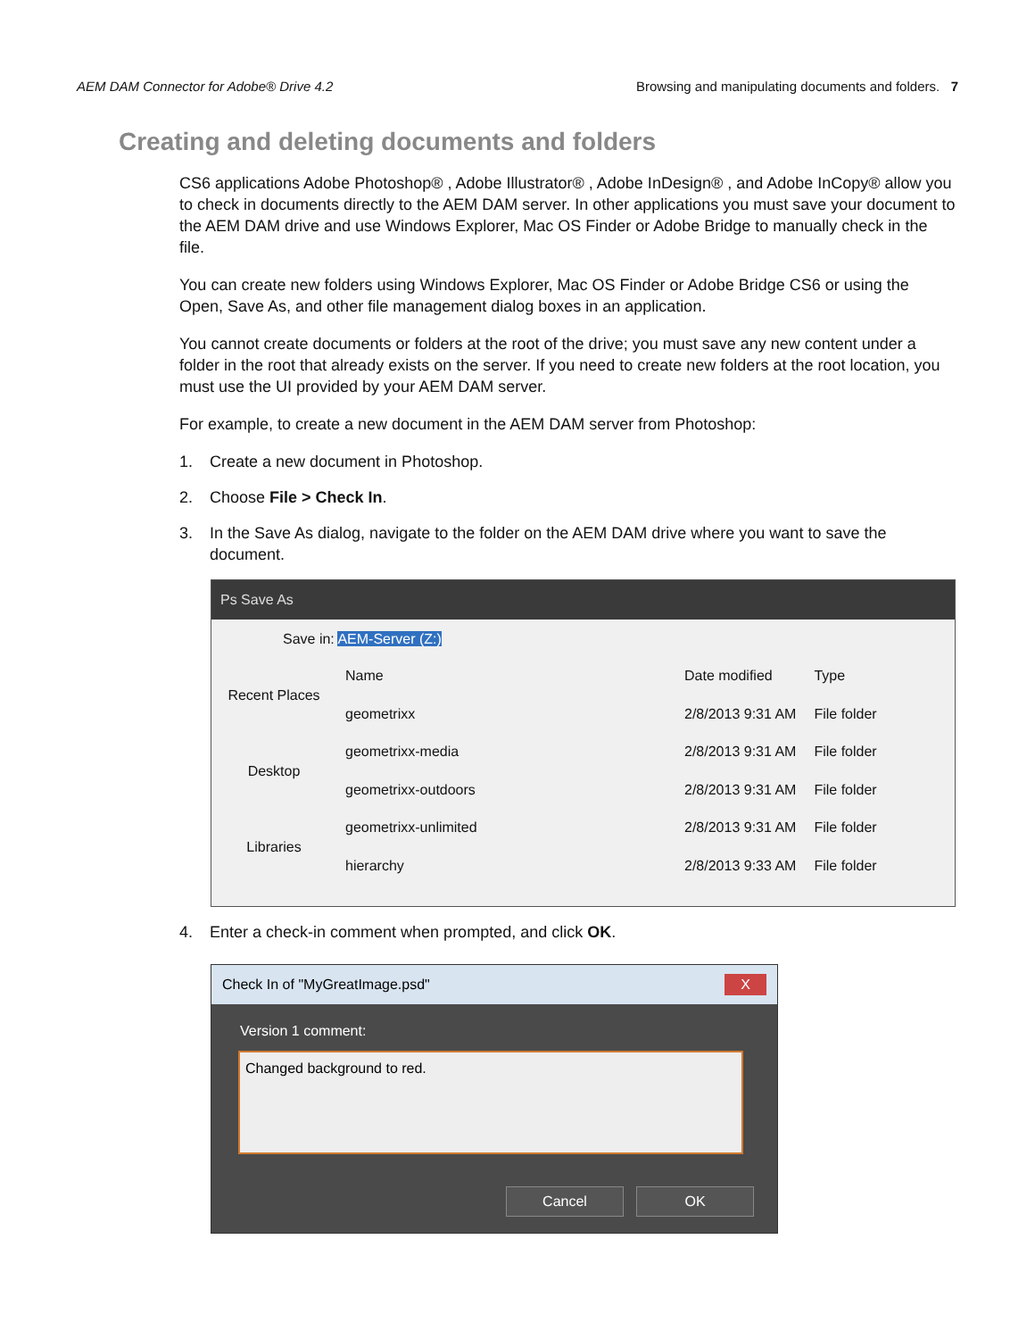AEM DAM Connector for Adobe® Drive 4.2 Browsing and manipulating documents and folders. 7
Creating and deleting documents and folders
CS6 applications Adobe Photoshop® , Adobe Illustrator® , Adobe InDesign® , and Adobe InCopy® allow you to check in documents directly to the AEM DAM server. In other applications you must save your document to the AEM DAM drive and use Windows Explorer, Mac OS Finder or Adobe Bridge to manually check in the file.
You can create new folders using Windows Explorer, Mac OS Finder or Adobe Bridge CS6 or using the Open, Save As, and other file management dialog boxes in an application.
You cannot create documents or folders at the root of the drive; you must save any new content under a folder in the root that already exists on the server. If you need to create new folders at the root location, you must use the UI provided by your AEM DAM server.
For example, to create a new document in the AEM DAM server from Photoshop:
1. Create a new document in Photoshop.
2. Choose File > Check In.
3. In the Save As dialog, navigate to the folder on the AEM DAM drive where you want to save the document.
Ps Save As
Save in: AEM-Server (Z:)
Recent Places
Desktop
Libraries
| Name | Date modified | Type |
| --- | --- | --- |
| geometrixx | 2/8/2013 9:31 AM | File folder |
| geometrixx-media | 2/8/2013 9:31 AM | File folder |
| geometrixx-outdoors | 2/8/2013 9:31 AM | File folder |
| geometrixx-unlimited | 2/8/2013 9:31 AM | File folder |
| hierarchy | 2/8/2013 9:33 AM | File folder |
4. Enter a check-in comment when prompted, and click OK.
Check In of "MyGreatImage.psd" X
Version 1 comment:
Changed background to red.
Cancel OK